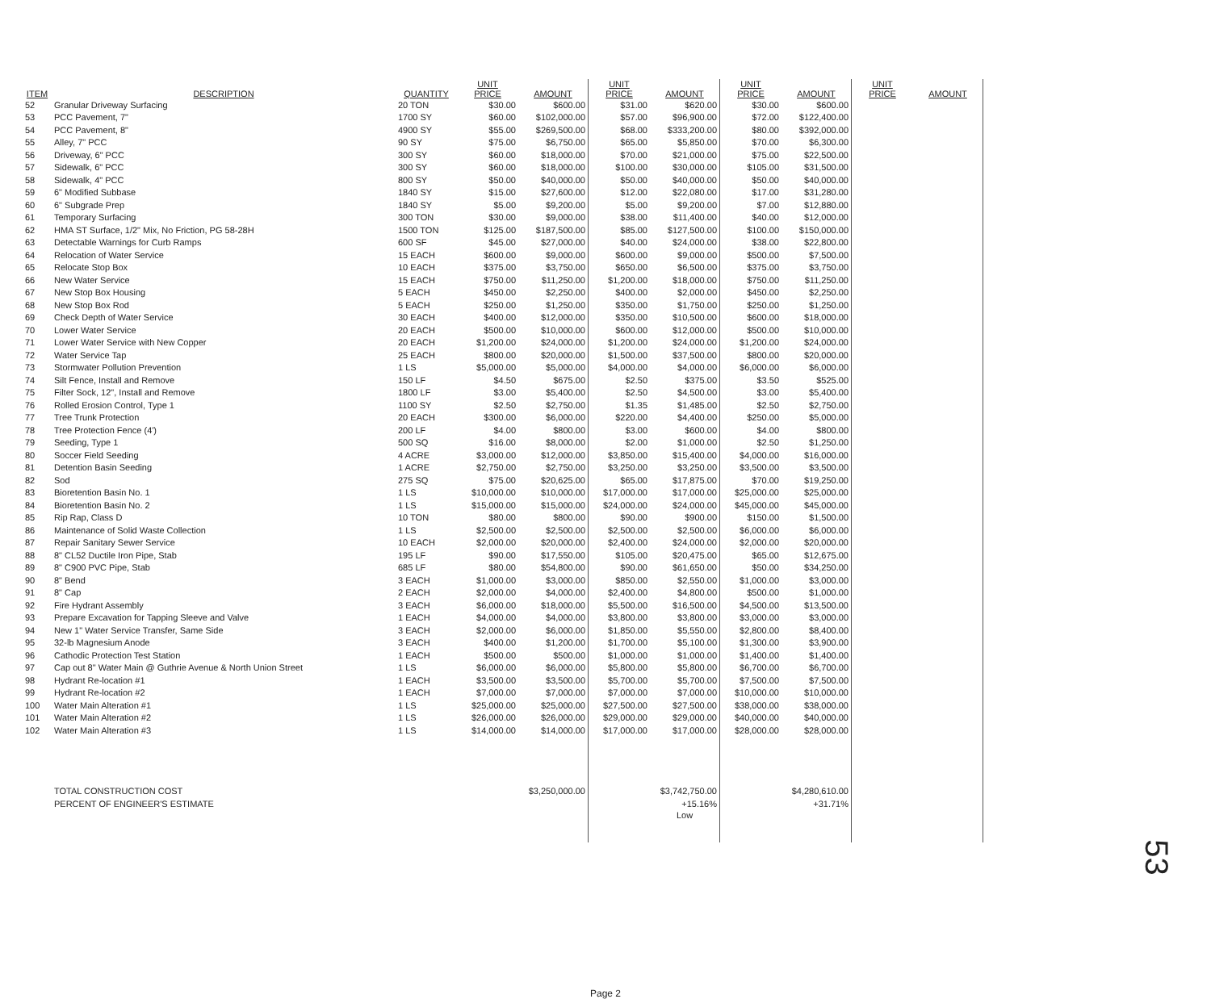| ITEM | DESCRIPTION | QUANTITY | UNIT PRICE | AMOUNT | UNIT PRICE | AMOUNT | UNIT PRICE | AMOUNT | UNIT PRICE | AMOUNT |
| --- | --- | --- | --- | --- | --- | --- | --- | --- | --- | --- |
| 52 | Granular Driveway Surfacing | 20 TON | $30.00 | $600.00 | $31.00 | $620.00 | $30.00 | $600.00 | | |
| 53 | PCC Pavement, 7" | 1700 SY | $60.00 | $102,000.00 | $57.00 | $96,900.00 | $72.00 | $122,400.00 | | |
| 54 | PCC Pavement, 8" | 4900 SY | $55.00 | $269,500.00 | $68.00 | $333,200.00 | $80.00 | $392,000.00 | | |
| 55 | Alley, 7" PCC | 90 SY | $75.00 | $6,750.00 | $65.00 | $5,850.00 | $70.00 | $6,300.00 | | |
| 56 | Driveway, 6" PCC | 300 SY | $60.00 | $18,000.00 | $70.00 | $21,000.00 | $75.00 | $22,500.00 | | |
| 57 | Sidewalk, 6" PCC | 300 SY | $60.00 | $18,000.00 | $100.00 | $30,000.00 | $105.00 | $31,500.00 | | |
| 58 | Sidewalk, 4" PCC | 800 SY | $50.00 | $40,000.00 | $50.00 | $40,000.00 | $50.00 | $40,000.00 | | |
| 59 | 6" Modified Subbase | 1840 SY | $15.00 | $27,600.00 | $12.00 | $22,080.00 | $17.00 | $31,280.00 | | |
| 60 | 6" Subgrade Prep | 1840 SY | $5.00 | $9,200.00 | $5.00 | $9,200.00 | $7.00 | $12,880.00 | | |
| 61 | Temporary Surfacing | 300 TON | $30.00 | $9,000.00 | $38.00 | $11,400.00 | $40.00 | $12,000.00 | | |
| 62 | HMA ST Surface, 1/2" Mix, No Friction, PG 58-28H | 1500 TON | $125.00 | $187,500.00 | $85.00 | $127,500.00 | $100.00 | $150,000.00 | | |
| 63 | Detectable Warnings for Curb Ramps | 600 SF | $45.00 | $27,000.00 | $40.00 | $24,000.00 | $38.00 | $22,800.00 | | |
| 64 | Relocation of Water Service | 15 EACH | $600.00 | $9,000.00 | $600.00 | $9,000.00 | $500.00 | $7,500.00 | | |
| 65 | Relocate Stop Box | 10 EACH | $375.00 | $3,750.00 | $650.00 | $6,500.00 | $375.00 | $3,750.00 | | |
| 66 | New Water Service | 15 EACH | $750.00 | $11,250.00 | $1,200.00 | $18,000.00 | $750.00 | $11,250.00 | | |
| 67 | New Stop Box Housing | 5 EACH | $450.00 | $2,250.00 | $400.00 | $2,000.00 | $450.00 | $2,250.00 | | |
| 68 | New Stop Box Rod | 5 EACH | $250.00 | $1,250.00 | $350.00 | $1,750.00 | $250.00 | $1,250.00 | | |
| 69 | Check Depth of Water Service | 30 EACH | $400.00 | $12,000.00 | $350.00 | $10,500.00 | $600.00 | $18,000.00 | | |
| 70 | Lower Water Service | 20 EACH | $500.00 | $10,000.00 | $600.00 | $12,000.00 | $500.00 | $10,000.00 | | |
| 71 | Lower Water Service with New Copper | 20 EACH | $1,200.00 | $24,000.00 | $1,200.00 | $24,000.00 | $1,200.00 | $24,000.00 | | |
| 72 | Water Service Tap | 25 EACH | $800.00 | $20,000.00 | $1,500.00 | $37,500.00 | $800.00 | $20,000.00 | | |
| 73 | Stormwater Pollution Prevention | 1 LS | $5,000.00 | $5,000.00 | $4,000.00 | $4,000.00 | $6,000.00 | $6,000.00 | | |
| 74 | Silt Fence, Install and Remove | 150 LF | $4.50 | $675.00 | $2.50 | $375.00 | $3.50 | $525.00 | | |
| 75 | Filter Sock, 12", Install and Remove | 1800 LF | $3.00 | $5,400.00 | $2.50 | $4,500.00 | $3.00 | $5,400.00 | | |
| 76 | Rolled Erosion Control, Type 1 | 1100 SY | $2.50 | $2,750.00 | $1.35 | $1,485.00 | $2.50 | $2,750.00 | | |
| 77 | Tree Trunk Protection | 20 EACH | $300.00 | $6,000.00 | $220.00 | $4,400.00 | $250.00 | $5,000.00 | | |
| 78 | Tree Protection Fence (4') | 200 LF | $4.00 | $800.00 | $3.00 | $600.00 | $4.00 | $800.00 | | |
| 79 | Seeding, Type 1 | 500 SQ | $16.00 | $8,000.00 | $2.00 | $1,000.00 | $2.50 | $1,250.00 | | |
| 80 | Soccer Field Seeding | 4 ACRE | $3,000.00 | $12,000.00 | $3,850.00 | $15,400.00 | $4,000.00 | $16,000.00 | | |
| 81 | Detention Basin Seeding | 1 ACRE | $2,750.00 | $2,750.00 | $3,250.00 | $3,250.00 | $3,500.00 | $3,500.00 | | |
| 82 | Sod | 275 SQ | $75.00 | $20,625.00 | $65.00 | $17,875.00 | $70.00 | $19,250.00 | | |
| 83 | Bioretention Basin No. 1 | 1 LS | $10,000.00 | $10,000.00 | $17,000.00 | $17,000.00 | $25,000.00 | $25,000.00 | | |
| 84 | Bioretention Basin No. 2 | 1 LS | $15,000.00 | $15,000.00 | $24,000.00 | $24,000.00 | $45,000.00 | $45,000.00 | | |
| 85 | Rip Rap, Class D | 10 TON | $80.00 | $800.00 | $90.00 | $900.00 | $150.00 | $1,500.00 | | |
| 86 | Maintenance of Solid Waste Collection | 1 LS | $2,500.00 | $2,500.00 | $2,500.00 | $2,500.00 | $6,000.00 | $6,000.00 | | |
| 87 | Repair Sanitary Sewer Service | 10 EACH | $2,000.00 | $20,000.00 | $2,400.00 | $24,000.00 | $2,000.00 | $20,000.00 | | |
| 88 | 8" CL52 Ductile Iron Pipe, Stab | 195 LF | $90.00 | $17,550.00 | $105.00 | $20,475.00 | $65.00 | $12,675.00 | | |
| 89 | 8" C900 PVC Pipe, Stab | 685 LF | $80.00 | $54,800.00 | $90.00 | $61,650.00 | $50.00 | $34,250.00 | | |
| 90 | 8" Bend | 3 EACH | $1,000.00 | $3,000.00 | $850.00 | $2,550.00 | $1,000.00 | $3,000.00 | | |
| 91 | 8" Cap | 2 EACH | $2,000.00 | $4,000.00 | $2,400.00 | $4,800.00 | $500.00 | $1,000.00 | | |
| 92 | Fire Hydrant Assembly | 3 EACH | $6,000.00 | $18,000.00 | $5,500.00 | $16,500.00 | $4,500.00 | $13,500.00 | | |
| 93 | Prepare Excavation for Tapping Sleeve and Valve | 1 EACH | $4,000.00 | $4,000.00 | $3,800.00 | $3,800.00 | $3,000.00 | $3,000.00 | | |
| 94 | New 1" Water Service Transfer, Same Side | 3 EACH | $2,000.00 | $6,000.00 | $1,850.00 | $5,550.00 | $2,800.00 | $8,400.00 | | |
| 95 | 32-lb Magnesium Anode | 3 EACH | $400.00 | $1,200.00 | $1,700.00 | $5,100.00 | $1,300.00 | $3,900.00 | | |
| 96 | Cathodic Protection Test Station | 1 EACH | $500.00 | $500.00 | $1,000.00 | $1,000.00 | $1,400.00 | $1,400.00 | | |
| 97 | Cap out 8" Water Main @ Guthrie Avenue & North Union Street | 1 LS | $6,000.00 | $6,000.00 | $5,800.00 | $5,800.00 | $6,700.00 | $6,700.00 | | |
| 98 | Hydrant Re-location #1 | 1 EACH | $3,500.00 | $3,500.00 | $5,700.00 | $5,700.00 | $7,500.00 | $7,500.00 | | |
| 99 | Hydrant Re-location #2 | 1 EACH | $7,000.00 | $7,000.00 | $7,000.00 | $7,000.00 | $10,000.00 | $10,000.00 | | |
| 100 | Water Main Alteration #1 | 1 LS | $25,000.00 | $25,000.00 | $27,500.00 | $27,500.00 | $38,000.00 | $38,000.00 | | |
| 101 | Water Main Alteration #2 | 1 LS | $26,000.00 | $26,000.00 | $29,000.00 | $29,000.00 | $40,000.00 | $40,000.00 | | |
| 102 | Water Main Alteration #3 | 1 LS | $14,000.00 | $14,000.00 | $17,000.00 | $17,000.00 | $28,000.00 | $28,000.00 | | |
| | TOTAL CONSTRUCTION COST | | | $3,250,000.00 | | $3,742,750.00 | | $4,280,610.00 | | |
| | PERCENT OF ENGINEER'S ESTIMATE | | | | | +15.16% | | +31.71% | | |
| | | | | | | Low | | | | |
Page 2
53